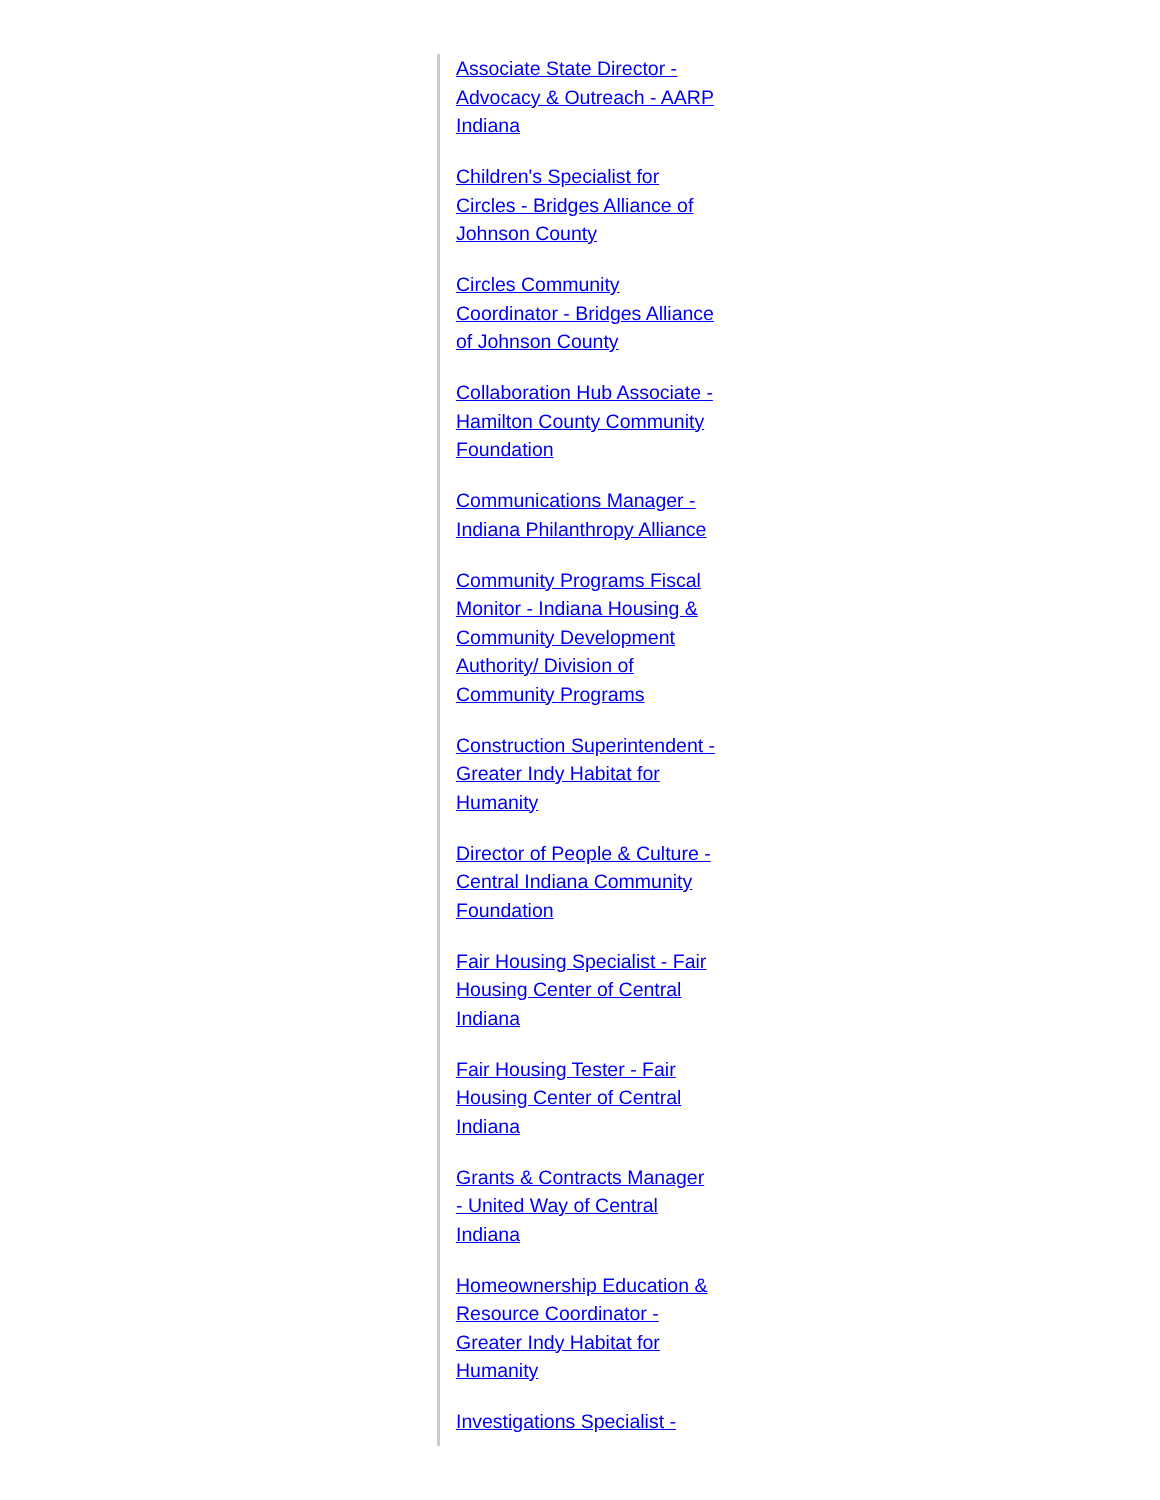Associate State Director - Advocacy & Outreach - AARP Indiana
Children's Specialist for Circles - Bridges Alliance of Johnson County
Circles Community Coordinator - Bridges Alliance of Johnson County
Collaboration Hub Associate - Hamilton County Community Foundation
Communications Manager - Indiana Philanthropy Alliance
Community Programs Fiscal Monitor - Indiana Housing & Community Development Authority/ Division of Community Programs
Construction Superintendent - Greater Indy Habitat for Humanity
Director of People & Culture - Central Indiana Community Foundation
Fair Housing Specialist - Fair Housing Center of Central Indiana
Fair Housing Tester - Fair Housing Center of Central Indiana
Grants & Contracts Manager - United Way of Central Indiana
Homeownership Education & Resource Coordinator - Greater Indy Habitat for Humanity
Investigations Specialist -